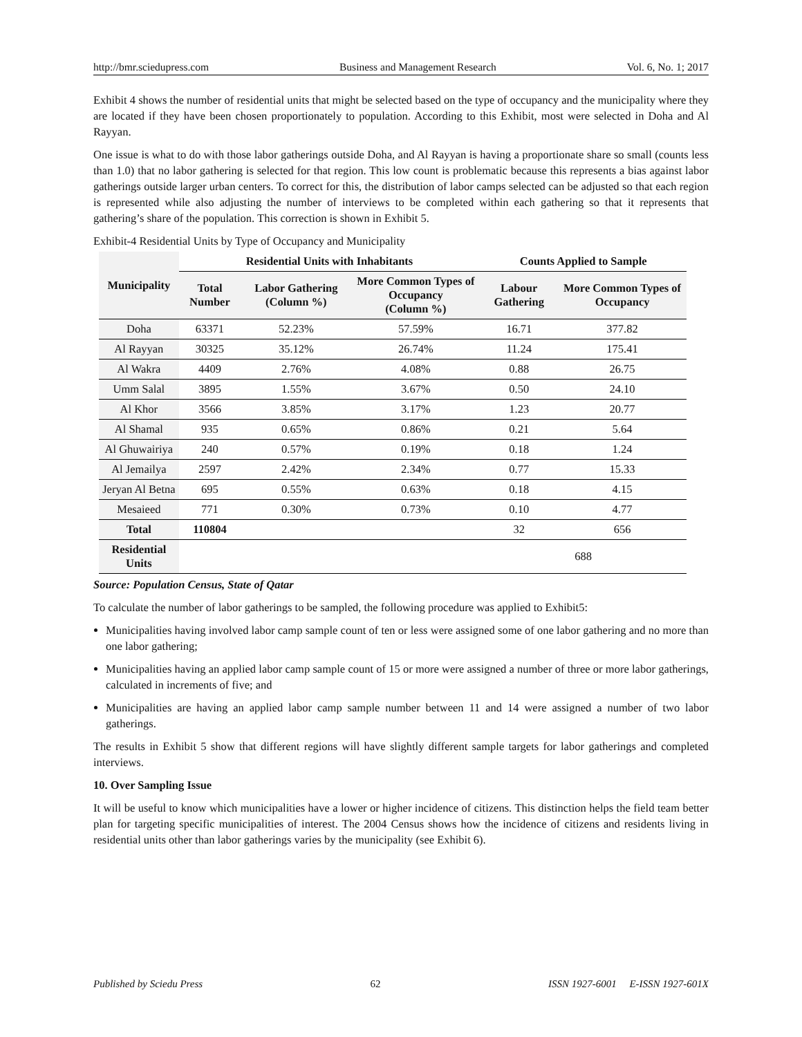http://bmr.sciedupress.com Business and Management Research Vol. 6, No. 1; 2017
Exhibit 4 shows the number of residential units that might be selected based on the type of occupancy and the municipality where they are located if they have been chosen proportionately to population. According to this Exhibit, most were selected in Doha and Al Rayyan.
One issue is what to do with those labor gatherings outside Doha, and Al Rayyan is having a proportionate share so small (counts less than 1.0) that no labor gathering is selected for that region. This low count is problematic because this represents a bias against labor gatherings outside larger urban centers. To correct for this, the distribution of labor camps selected can be adjusted so that each region is represented while also adjusting the number of interviews to be completed within each gathering so that it represents that gathering’s share of the population. This correction is shown in Exhibit 5.
Exhibit-4 Residential Units by Type of Occupancy and Municipality
| Municipality | Residential Units with Inhabitants | | | Counts Applied to Sample | |
| --- | --- | --- | --- | --- | --- |
| | Total Number | Labor Gathering (Column %) | More Common Types of Occupancy (Column %) | Labour Gathering | More Common Types of Occupancy |
| Doha | 63371 | 52.23% | 57.59% | 16.71 | 377.82 |
| Al Rayyan | 30325 | 35.12% | 26.74% | 11.24 | 175.41 |
| Al Wakra | 4409 | 2.76% | 4.08% | 0.88 | 26.75 |
| Umm Salal | 3895 | 1.55% | 3.67% | 0.50 | 24.10 |
| Al Khor | 3566 | 3.85% | 3.17% | 1.23 | 20.77 |
| Al Shamal | 935 | 0.65% | 0.86% | 0.21 | 5.64 |
| Al Ghuwairiya | 240 | 0.57% | 0.19% | 0.18 | 1.24 |
| Al Jemailya | 2597 | 2.42% | 2.34% | 0.77 | 15.33 |
| Jeryan Al Betna | 695 | 0.55% | 0.63% | 0.18 | 4.15 |
| Mesaieed | 771 | 0.30% | 0.73% | 0.10 | 4.77 |
| Total | 110804 | | | 32 | 656 |
| Residential Units | | | | 688 | |
Source: Population Census, State of Qatar
To calculate the number of labor gatherings to be sampled, the following procedure was applied to Exhibit5:
Municipalities having involved labor camp sample count of ten or less were assigned some of one labor gathering and no more than one labor gathering;
Municipalities having an applied labor camp sample count of 15 or more were assigned a number of three or more labor gatherings, calculated in increments of five; and
Municipalities are having an applied labor camp sample number between 11 and 14 were assigned a number of two labor gatherings.
The results in Exhibit 5 show that different regions will have slightly different sample targets for labor gatherings and completed interviews.
10. Over Sampling Issue
It will be useful to know which municipalities have a lower or higher incidence of citizens. This distinction helps the field team better plan for targeting specific municipalities of interest. The 2004 Census shows how the incidence of citizens and residents living in residential units other than labor gatherings varies by the municipality (see Exhibit 6).
Published by Sciedu Press 62 ISSN 1927-6001 E-ISSN 1927-601X